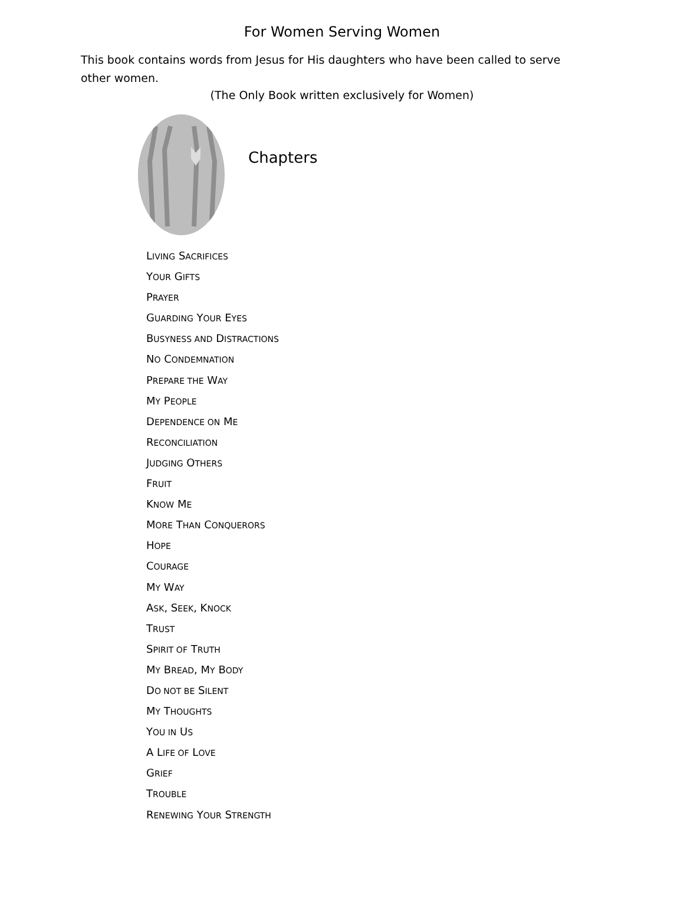For Women Serving Women
This book contains words from Jesus for His daughters who have been called to serve other women.
(The Only Book written exclusively for Women)
Chapters
LIVING SACRIFICES
YOUR GIFTS
PRAYER
GUARDING YOUR EYES
BUSYNESS AND DISTRACTIONS
NO CONDEMNATION
PREPARE THE WAY
MY PEOPLE
DEPENDENCE ON ME
RECONCILIATION
JUDGING OTHERS
FRUIT
KNOW ME
MORE THAN CONQUERORS
HOPE
COURAGE
MY WAY
ASK, SEEK, KNOCK
TRUST
SPIRIT OF TRUTH
MY BREAD, MY BODY
DO NOT BE SILENT
MY THOUGHTS
YOU IN US
A LIFE OF LOVE
GRIEF
TROUBLE
RENEWING YOUR STRENGTH